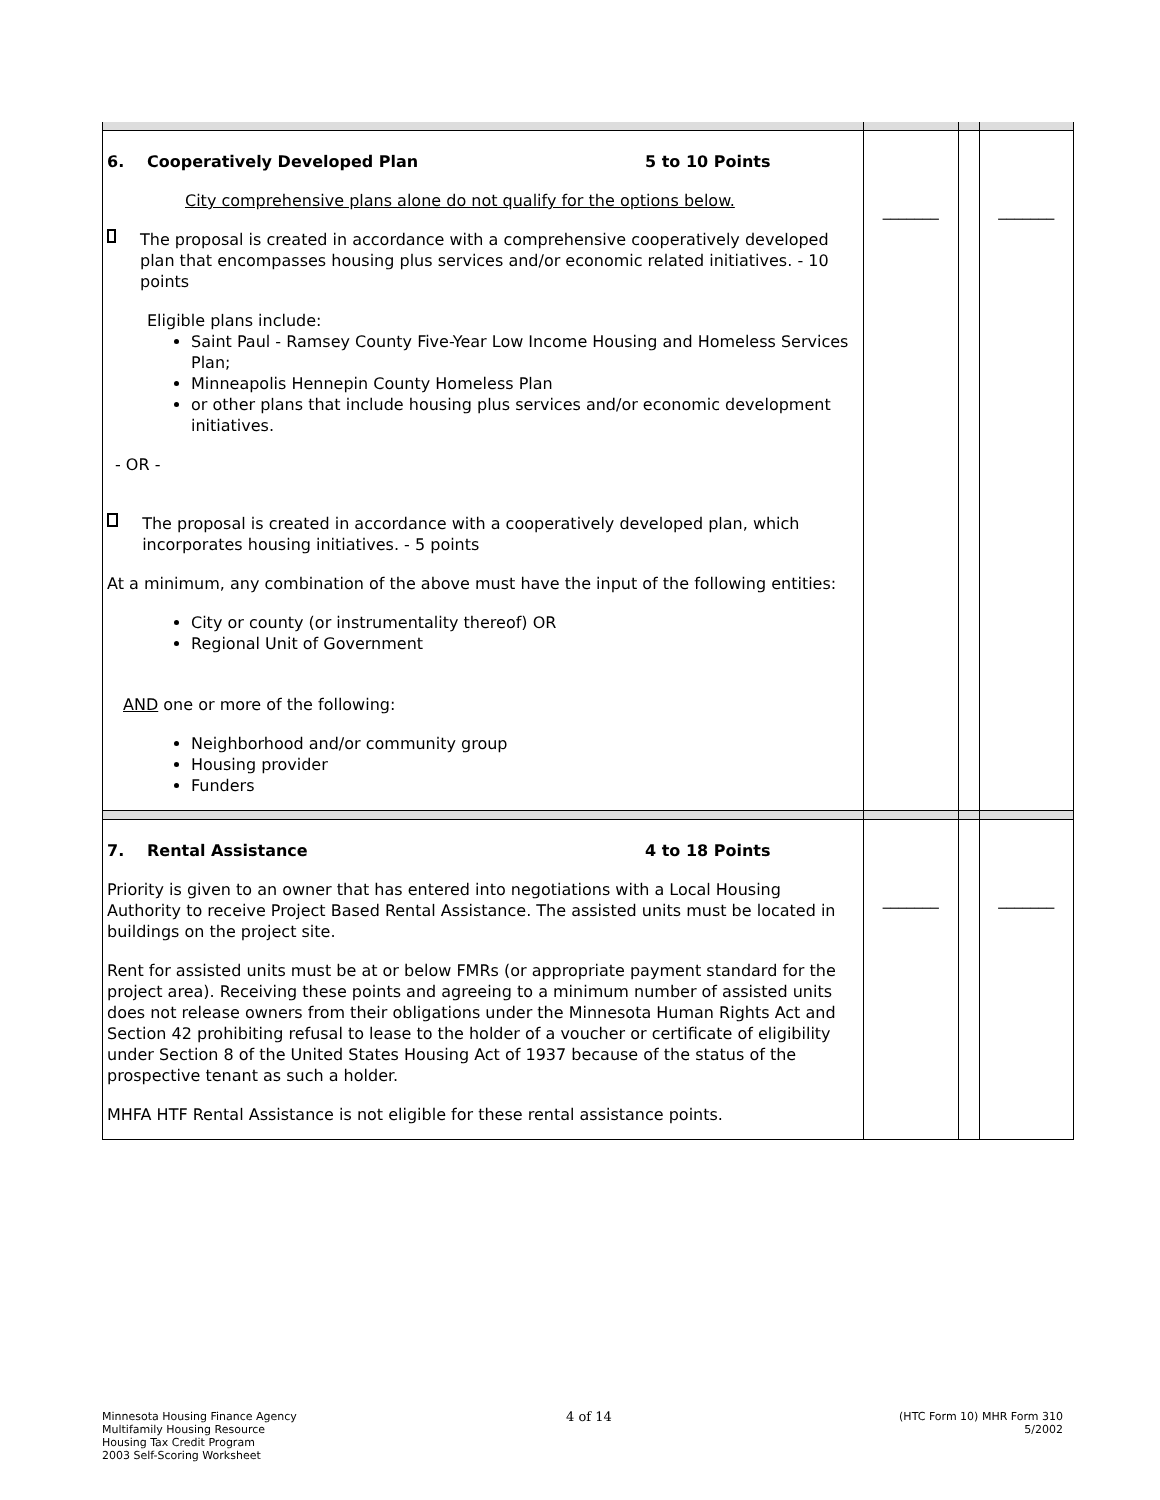| 6. Cooperatively Developed Plan 5 to 10 Points City comprehensive plans alone do not qualify for the options below. The proposal is created in accordance with a comprehensive cooperatively developed plan that encompasses housing plus services and/or economic related initiatives. - 10 points Eligible plans include: Saint Paul - Ramsey County Five-Year Low Income Housing and Homeless Services Plan; Minneapolis Hennepin County Homeless Plan or other plans that include housing plus services and/or economic development initiatives. - OR - The proposal is created in accordance with a cooperatively developed plan, which incorporates housing initiatives. - 5 points At a minimum, any combination of the above must have the input of the following entities: City or county (or instrumentality thereof) OR Regional Unit of Government AND one or more of the following: Neighborhood and/or community group Housing provider Funders | _______ | | _______ |
| 7. Rental Assistance 4 to 18 Points Priority is given to an owner that has entered into negotiations with a Local Housing Authority to receive Project Based Rental Assistance. The assisted units must be located in buildings on the project site. Rent for assisted units must be at or below FMRs (or appropriate payment standard for the project area). Receiving these points and agreeing to a minimum number of assisted units does not release owners from their obligations under the Minnesota Human Rights Act and Section 42 prohibiting refusal to lease to the holder of a voucher or certificate of eligibility under Section 8 of the United States Housing Act of 1937 because of the status of the prospective tenant as such a holder. MHFA HTF Rental Assistance is not eligible for these rental assistance points. | _______ | | _______ |
Minnesota Housing Finance Agency
Multifamily Housing Resource
Housing Tax Credit Program
2003 Self-Scoring Worksheet
4 of 14
(HTC Form 10) MHR Form 310
5/2002